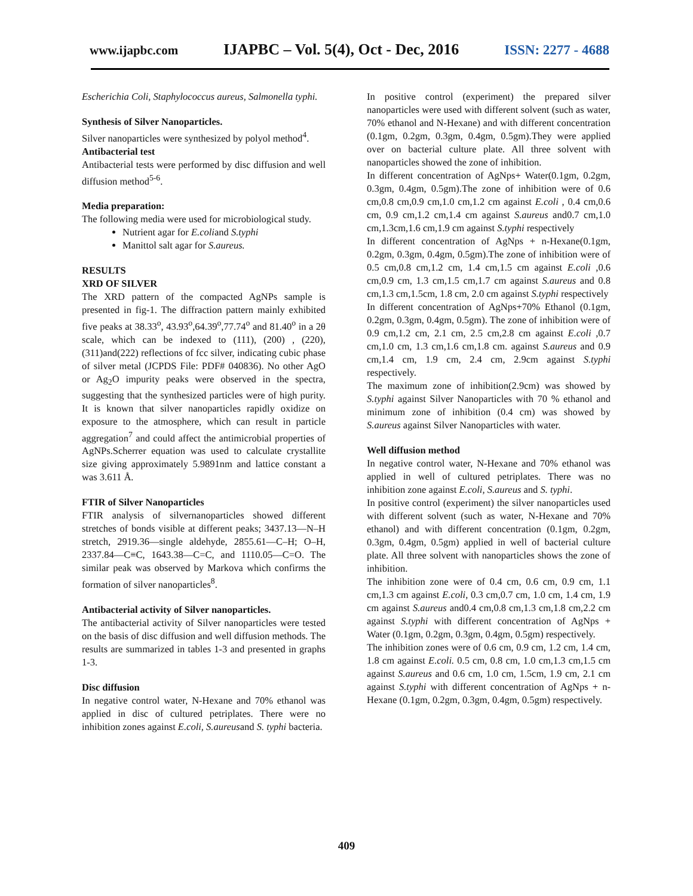www.ijapbc.com IJAPBC – Vol. 5(4), Oct - Dec, 2016 ISSN: 2277 - 4688
Escherichia Coli, Staphylococcus aureus, Salmonella typhi.
Synthesis of Silver Nanoparticles.
Silver nanoparticles were synthesized by polyol method<sup>4</sup>.
Antibacterial test
Antibacterial tests were performed by disc diffusion and well diffusion method<sup>5-6</sup>.
Media preparation:
The following media were used for microbiological study.
Nutrient agar for E.coliand S.typhi
Manittol salt agar for S.aureus.
RESULTS
XRD OF SILVER
The XRD pattern of the compacted AgNPs sample is presented in fig-1. The diffraction pattern mainly exhibited five peaks at 38.33<sup>o</sup>, 43.93<sup>o</sup>,64.39<sup>o</sup>,77.74<sup>o</sup> and 81.40<sup>o</sup> in a 2θ scale, which can be indexed to (111), (200) , (220),(311)and(222) reflections of fcc silver, indicating cubic phase of silver metal (JCPDS File: PDF# 040836). No other AgO or Ag<sub>2</sub>O impurity peaks were observed in the spectra, suggesting that the synthesized particles were of high purity. It is known that silver nanoparticles rapidly oxidize on exposure to the atmosphere, which can result in particle aggregation<sup>7</sup> and could affect the antimicrobial properties of AgNPs.Scherrer equation was used to calculate crystallite size giving approximately 5.9891nm and lattice constant a was 3.611 Å.
FTIR of Silver Nanoparticles
FTIR analysis of silvernanoparticles showed different stretches of bonds visible at different peaks; 3437.13—N–H stretch, 2919.36—single aldehyde, 2855.61—C–H; O–H, 2337.84—C≡C, 1643.38—C=C, and 1110.05—C=O. The similar peak was observed by Markova which confirms the formation of silver nanoparticles<sup>8</sup>.
Antibacterial activity of Silver nanoparticles.
The antibacterial activity of Silver nanoparticles were tested on the basis of disc diffusion and well diffusion methods. The results are summarized in tables 1-3 and presented in graphs 1-3.
Disc diffusion
In negative control water, N-Hexane and 70% ethanol was applied in disc of cultured petriplates. There were no inhibition zones against E.coli, S.aureusand S. typhi bacteria.
In positive control (experiment) the prepared silver nanoparticles were used with different solvent (such as water, 70% ethanol and N-Hexane) and with different concentration (0.1gm, 0.2gm, 0.3gm, 0.4gm, 0.5gm).They were applied over on bacterial culture plate. All three solvent with nanoparticles showed the zone of inhibition.
In different concentration of AgNps+ Water(0.1gm, 0.2gm, 0.3gm, 0.4gm, 0.5gm).The zone of inhibition were of 0.6 cm,0.8 cm,0.9 cm,1.0 cm,1.2 cm against E.coli , 0.4 cm,0.6 cm, 0.9 cm,1.2 cm,1.4 cm against S.aureus and0.7 cm,1.0 cm,1.3cm,1.6 cm,1.9 cm against S.typhi respectively
In different concentration of AgNps + n-Hexane(0.1gm, 0.2gm, 0.3gm, 0.4gm, 0.5gm).The zone of inhibition were of 0.5 cm,0.8 cm,1.2 cm, 1.4 cm,1.5 cm against E.coli ,0.6 cm,0.9 cm, 1.3 cm,1.5 cm,1.7 cm against S.aureus and 0.8 cm,1.3 cm,1.5cm, 1.8 cm, 2.0 cm against S.typhi respectively
In different concentration of AgNps+70% Ethanol (0.1gm, 0.2gm, 0.3gm, 0.4gm, 0.5gm). The zone of inhibition were of 0.9 cm,1.2 cm, 2.1 cm, 2.5 cm,2.8 cm against E.coli ,0.7 cm,1.0 cm, 1.3 cm,1.6 cm,1.8 cm. against S.aureus and 0.9 cm,1.4 cm, 1.9 cm, 2.4 cm, 2.9cm against S.typhi respectively.
The maximum zone of inhibition(2.9cm) was showed by S.typhi against Silver Nanoparticles with 70 % ethanol and minimum zone of inhibition (0.4 cm) was showed by S.aureus against Silver Nanoparticles with water.
Well diffusion method
In negative control water, N-Hexane and 70% ethanol was applied in well of cultured petriplates. There was no inhibition zone against E.coli, S.aureus and S. typhi.
In positive control (experiment) the silver nanoparticles used with different solvent (such as water, N-Hexane and 70% ethanol) and with different concentration (0.1gm, 0.2gm, 0.3gm, 0.4gm, 0.5gm) applied in well of bacterial culture plate. All three solvent with nanoparticles shows the zone of inhibition.
The inhibition zone were of 0.4 cm, 0.6 cm, 0.9 cm, 1.1 cm,1.3 cm against E.coli, 0.3 cm,0.7 cm, 1.0 cm, 1.4 cm, 1.9 cm against S.aureus and0.4 cm,0.8 cm,1.3 cm,1.8 cm,2.2 cm against S.typhi with different concentration of AgNps + Water (0.1gm, 0.2gm, 0.3gm, 0.4gm, 0.5gm) respectively.
The inhibition zones were of 0.6 cm, 0.9 cm, 1.2 cm, 1.4 cm, 1.8 cm against E.coli. 0.5 cm, 0.8 cm, 1.0 cm,1.3 cm,1.5 cm against S.aureus and 0.6 cm, 1.0 cm, 1.5cm, 1.9 cm, 2.1 cm against S.typhi with different concentration of AgNps + n-Hexane (0.1gm, 0.2gm, 0.3gm, 0.4gm, 0.5gm) respectively.
409